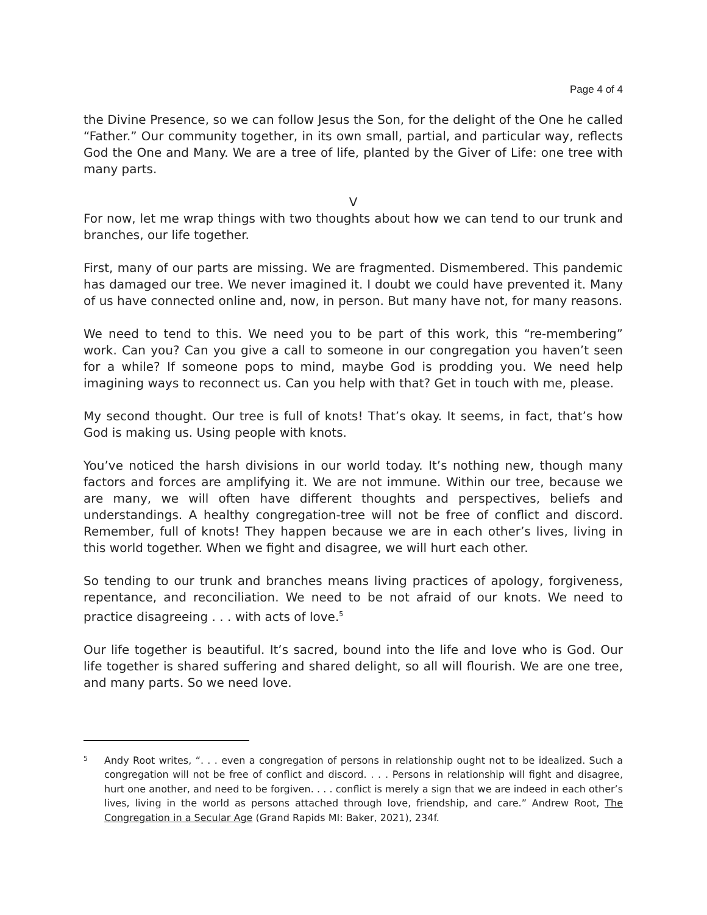Page 4 of 4
the Divine Presence, so we can follow Jesus the Son, for the delight of the One he called “Father.” Our community together, in its own small, partial, and particular way, reflects God the One and Many. We are a tree of life, planted by the Giver of Life: one tree with many parts.
V
For now, let me wrap things with two thoughts about how we can tend to our trunk and branches, our life together.
First, many of our parts are missing. We are fragmented. Dismembered. This pandemic has damaged our tree. We never imagined it. I doubt we could have prevented it. Many of us have connected online and, now, in person. But many have not, for many reasons.
We need to tend to this. We need you to be part of this work, this “re-membering” work. Can you? Can you give a call to someone in our congregation you haven’t seen for a while? If someone pops to mind, maybe God is prodding you. We need help imagining ways to reconnect us. Can you help with that? Get in touch with me, please.
My second thought. Our tree is full of knots! That’s okay. It seems, in fact, that’s how God is making us. Using people with knots.
You’ve noticed the harsh divisions in our world today. It’s nothing new, though many factors and forces are amplifying it. We are not immune. Within our tree, because we are many, we will often have different thoughts and perspectives, beliefs and understandings. A healthy congregation-tree will not be free of conflict and discord. Remember, full of knots! They happen because we are in each other’s lives, living in this world together. When we fight and disagree, we will hurt each other.
So tending to our trunk and branches means living practices of apology, forgiveness, repentance, and reconciliation. We need to be not afraid of our knots. We need to practice disagreeing . . . with acts of love.<sup>5</sup>
Our life together is beautiful. It’s sacred, bound into the life and love who is God. Our life together is shared suffering and shared delight, so all will flourish. We are one tree, and many parts. So we need love.
5
Andy Root writes, “. . . even a congregation of persons in relationship ought not to be idealized. Such a congregation will not be free of conflict and discord. . . . Persons in relationship will fight and disagree, hurt one another, and need to be forgiven. . . . conflict is merely a sign that we are indeed in each other’s lives, living in the world as persons attached through love, friendship, and care.” Andrew Root, The Congregation in a Secular Age (Grand Rapids MI: Baker, 2021), 234f.